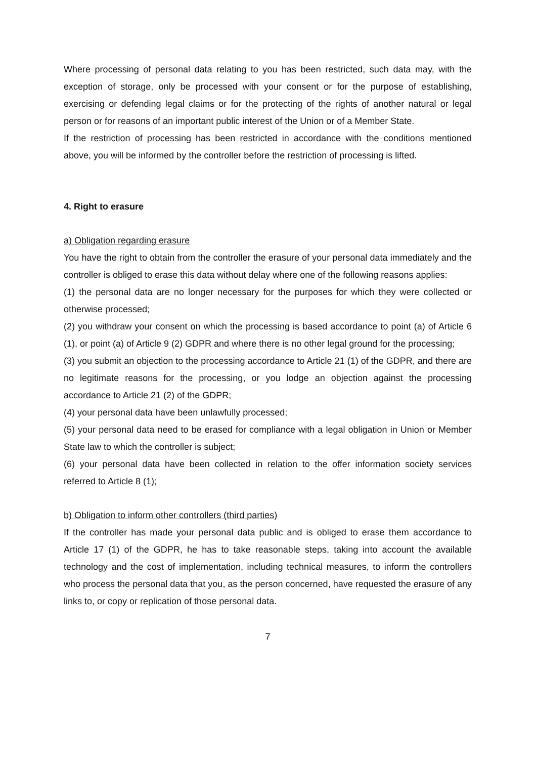Where processing of personal data relating to you has been restricted, such data may, with the exception of storage, only be processed with your consent or for the purpose of establishing, exercising or defending legal claims or for the protecting of the rights of another natural or legal person or for reasons of an important public interest of the Union or of a Member State.
If the restriction of processing has been restricted in accordance with the conditions mentioned above, you will be informed by the controller before the restriction of processing is lifted.
4. Right to erasure
a) Obligation regarding erasure
You have the right to obtain from the controller the erasure of your personal data immediately and the controller is obliged to erase this data without delay where one of the following reasons applies:
(1) the personal data are no longer necessary for the purposes for which they were collected or otherwise processed;
(2) you withdraw your consent on which the processing is based accordance to point (a) of Article 6 (1), or point (a) of Article 9 (2) GDPR and where there is no other legal ground for the processing;
(3) you submit an objection to the processing accordance to Article 21 (1) of the GDPR, and there are no legitimate reasons for the processing, or you lodge an objection against the processing accordance to Article 21 (2) of the GDPR;
(4) your personal data have been unlawfully processed;
(5) your personal data need to be erased for compliance with a legal obligation in Union or Member State law to which the controller is subject;
(6) your personal data have been collected in relation to the offer information society services referred to Article 8 (1);
b) Obligation to inform other controllers (third parties)
If the controller has made your personal data public and is obliged to erase them accordance to Article 17 (1) of the GDPR, he has to take reasonable steps, taking into account the available technology and the cost of implementation, including technical measures, to inform the controllers who process the personal data that you, as the person concerned, have requested the erasure of any links to, or copy or replication of those personal data.
7